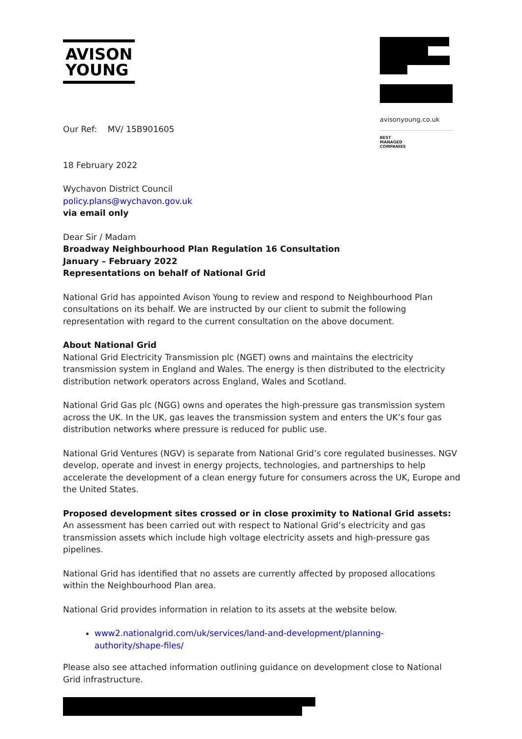AVISON
YOUNG
avisonyoung.co.uk
BEST
MANAGED
COMPANIES
Our Ref: MV/ 15B901605
18 February 2022
Wychavon District Council
policy.plans@wychavon.gov.uk
via email only
Dear Sir / Madam
Broadway Neighbourhood Plan Regulation 16 Consultation
January – February 2022
Representations on behalf of National Grid
National Grid has appointed Avison Young to review and respond to Neighbourhood Plan consultations on its behalf. We are instructed by our client to submit the following representation with regard to the current consultation on the above document.
About National Grid
National Grid Electricity Transmission plc (NGET) owns and maintains the electricity transmission system in England and Wales. The energy is then distributed to the electricity distribution network operators across England, Wales and Scotland.
National Grid Gas plc (NGG) owns and operates the high-pressure gas transmission system across the UK. In the UK, gas leaves the transmission system and enters the UK’s four gas distribution networks where pressure is reduced for public use.
National Grid Ventures (NGV) is separate from National Grid’s core regulated businesses. NGV develop, operate and invest in energy projects, technologies, and partnerships to help accelerate the development of a clean energy future for consumers across the UK, Europe and the United States.
Proposed development sites crossed or in close proximity to National Grid assets:
An assessment has been carried out with respect to National Grid’s electricity and gas transmission assets which include high voltage electricity assets and high-pressure gas pipelines.
National Grid has identified that no assets are currently affected by proposed allocations within the Neighbourhood Plan area.
National Grid provides information in relation to its assets at the website below.
www2.nationalgrid.com/uk/services/land-and-development/planning-authority/shape-files/
Please also see attached information outlining guidance on development close to National Grid infrastructure.